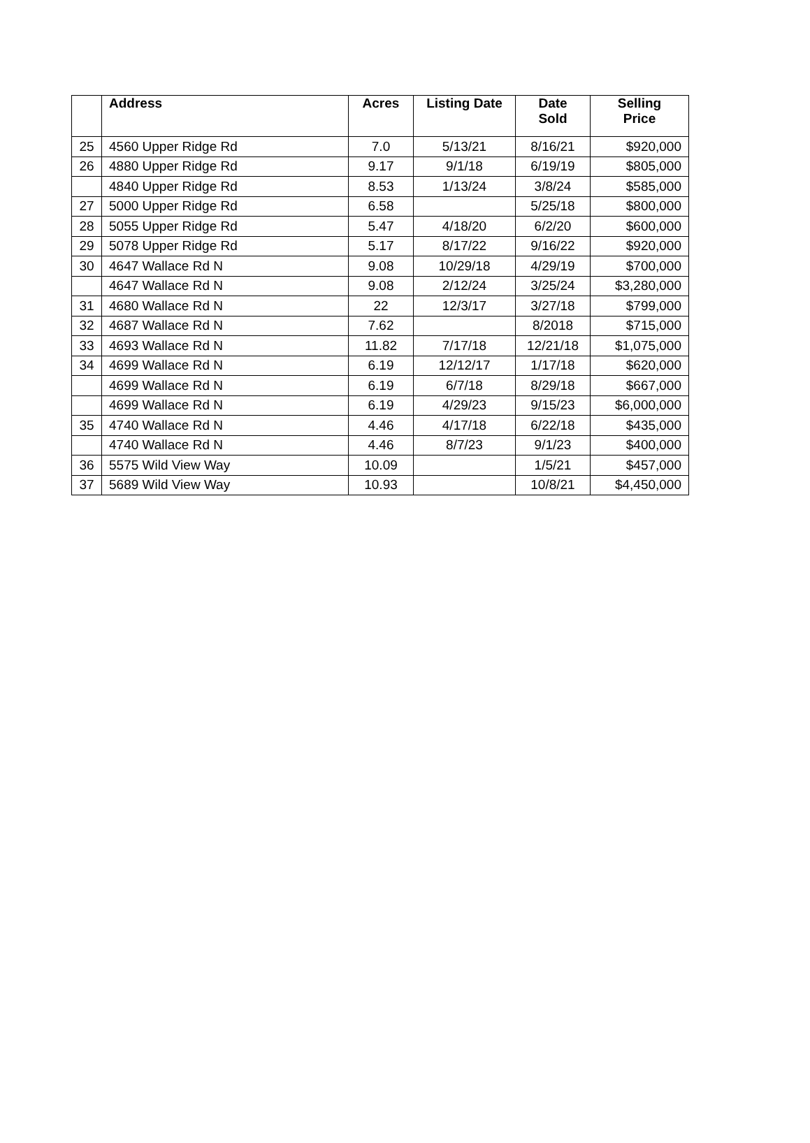| | Address | Acres | Listing Date | Date Sold | Selling Price |
| --- | --- | --- | --- | --- | --- |
| 25 | 4560 Upper Ridge Rd | 7.0 | 5/13/21 | 8/16/21 | $920,000 |
| 26 | 4880 Upper Ridge Rd | 9.17 | 9/1/18 | 6/19/19 | $805,000 |
| | 4840 Upper Ridge Rd | 8.53 | 1/13/24 | 3/8/24 | $585,000 |
| 27 | 5000 Upper Ridge Rd | 6.58 | | 5/25/18 | $800,000 |
| 28 | 5055 Upper Ridge Rd | 5.47 | 4/18/20 | 6/2/20 | $600,000 |
| 29 | 5078 Upper Ridge Rd | 5.17 | 8/17/22 | 9/16/22 | $920,000 |
| 30 | 4647 Wallace Rd N | 9.08 | 10/29/18 | 4/29/19 | $700,000 |
| | 4647 Wallace Rd N | 9.08 | 2/12/24 | 3/25/24 | $3,280,000 |
| 31 | 4680 Wallace Rd N | 22 | 12/3/17 | 3/27/18 | $799,000 |
| 32 | 4687 Wallace Rd N | 7.62 | | 8/2018 | $715,000 |
| 33 | 4693 Wallace Rd N | 11.82 | 7/17/18 | 12/21/18 | $1,075,000 |
| 34 | 4699 Wallace Rd N | 6.19 | 12/12/17 | 1/17/18 | $620,000 |
| | 4699 Wallace Rd N | 6.19 | 6/7/18 | 8/29/18 | $667,000 |
| | 4699 Wallace Rd N | 6.19 | 4/29/23 | 9/15/23 | $6,000,000 |
| 35 | 4740 Wallace Rd N | 4.46 | 4/17/18 | 6/22/18 | $435,000 |
| | 4740 Wallace Rd N | 4.46 | 8/7/23 | 9/1/23 | $400,000 |
| 36 | 5575 Wild View Way | 10.09 | | 1/5/21 | $457,000 |
| 37 | 5689 Wild View Way | 10.93 | | 10/8/21 | $4,450,000 |